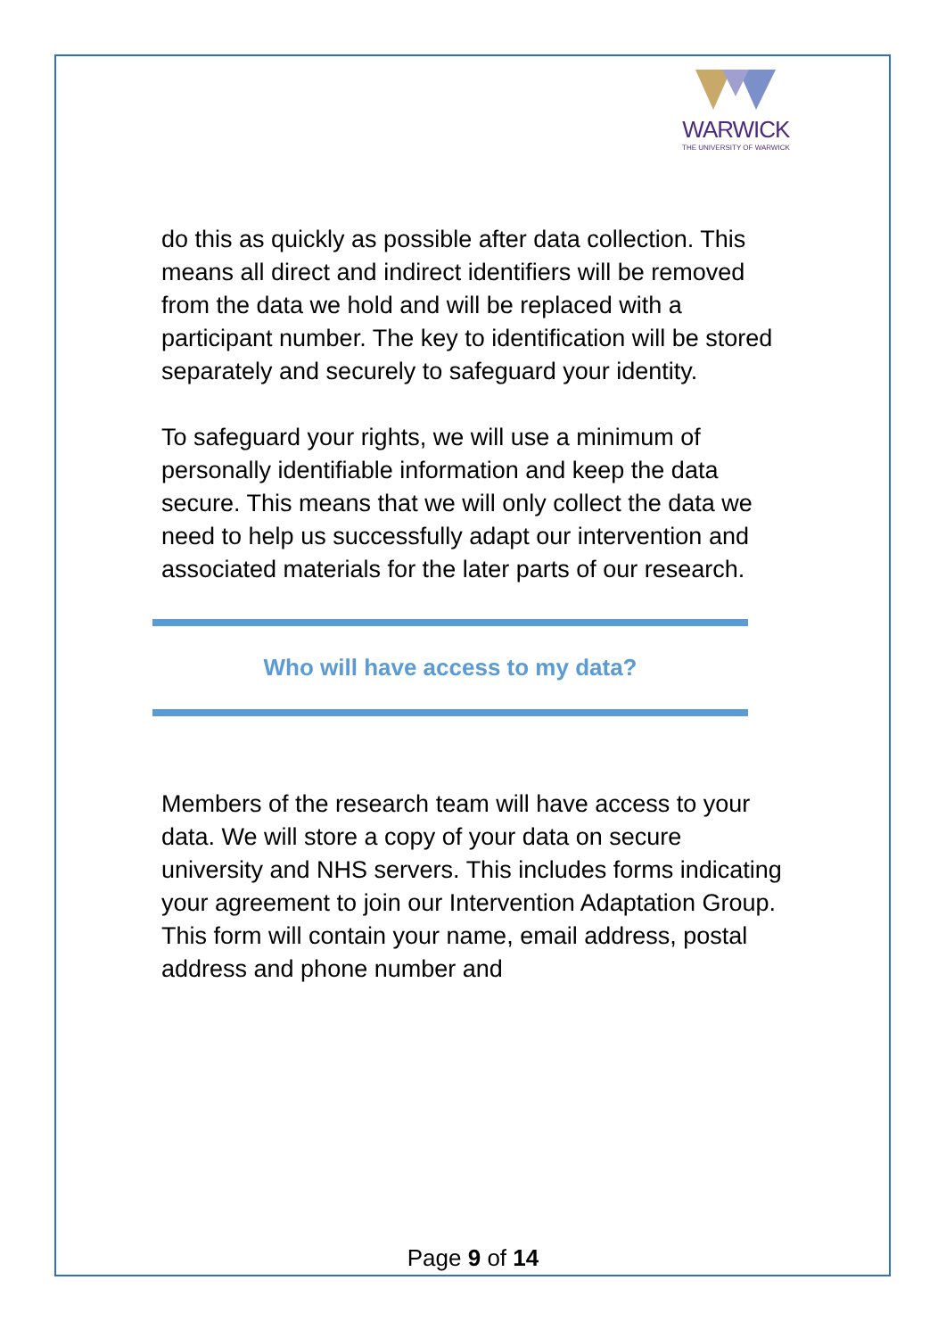WARWICK
THE UNIVERSITY OF WARWICK
do this as quickly as possible after data collection. This means all direct and indirect identifiers will be removed from the data we hold and will be replaced with a participant number. The key to identification will be stored separately and securely to safeguard your identity.
To safeguard your rights, we will use a minimum of personally identifiable information and keep the data secure. This means that we will only collect the data we need to help us successfully adapt our intervention and associated materials for the later parts of our research.
Who will have access to my data?
Members of the research team will have access to your data. We will store a copy of your data on secure university and NHS servers. This includes forms indicating your agreement to join our Intervention Adaptation Group. This form will contain your name, email address, postal address and phone number and
Page 9 of 14